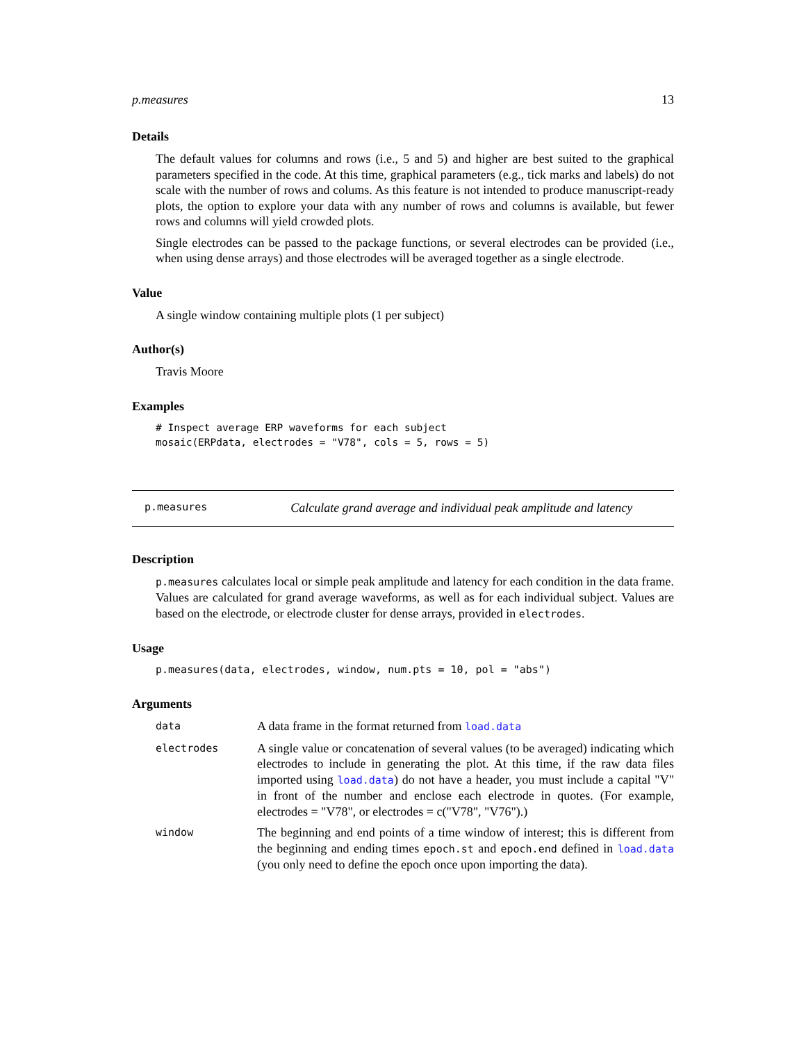p.measures 13
Details
The default values for columns and rows (i.e., 5 and 5) and higher are best suited to the graphical parameters specified in the code. At this time, graphical parameters (e.g., tick marks and labels) do not scale with the number of rows and colums. As this feature is not intended to produce manuscript-ready plots, the option to explore your data with any number of rows and columns is available, but fewer rows and columns will yield crowded plots.
Single electrodes can be passed to the package functions, or several electrodes can be provided (i.e., when using dense arrays) and those electrodes will be averaged together as a single electrode.
Value
A single window containing multiple plots (1 per subject)
Author(s)
Travis Moore
Examples
# Inspect average ERP waveforms for each subject
mosaic(ERPdata, electrodes = "V78", cols = 5, rows = 5)
p.measures Calculate grand average and individual peak amplitude and latency
Description
p.measures calculates local or simple peak amplitude and latency for each condition in the data frame. Values are calculated for grand average waveforms, as well as for each individual subject. Values are based on the electrode, or electrode cluster for dense arrays, provided in electrodes.
Usage
p.measures(data, electrodes, window, num.pts = 10, pol = "abs")
Arguments
data
A data frame in the format returned from load.data
electrodes
A single value or concatenation of several values (to be averaged) indicating which electrodes to include in generating the plot. At this time, if the raw data files imported using load.data) do not have a header, you must include a capital "V" in front of the number and enclose each electrode in quotes. (For example, electrodes = "V78", or electrodes = c("V78", "V76").)
window
The beginning and end points of a time window of interest; this is different from the beginning and ending times epoch.st and epoch.end defined in load.data (you only need to define the epoch once upon importing the data).